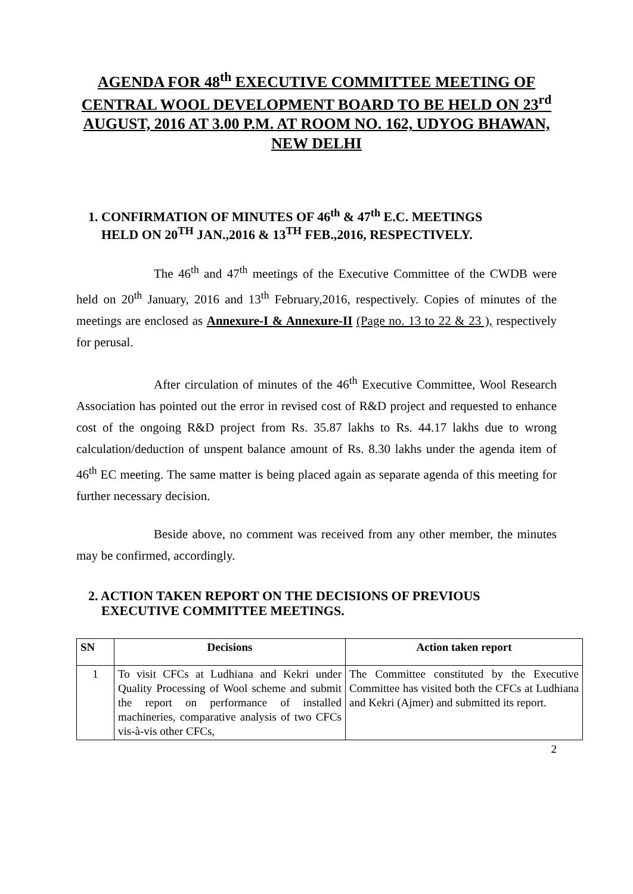AGENDA FOR 48<sup>th</sup> EXECUTIVE COMMITTEE MEETING OF CENTRAL WOOL DEVELOPMENT BOARD TO BE HELD ON 23<sup>rd</sup> AUGUST, 2016 AT 3.00 P.M. AT ROOM NO. 162, UDYOG BHAWAN, NEW DELHI
1. CONFIRMATION OF MINUTES OF 46<sup>th</sup> & 47<sup>th</sup> E.C. MEETINGS
HELD ON 20<sup>TH</sup> JAN.,2016 & 13<sup>TH</sup> FEB.,2016, RESPECTIVELY.
The 46<sup>th</sup> and 47<sup>th</sup> meetings of the Executive Committee of the CWDB were held on 20<sup>th</sup> January, 2016 and 13<sup>th</sup> February,2016, respectively. Copies of minutes of the meetings are enclosed as Annexure-I & Annexure-II (Page no. 13 to 22 & 23 ), respectively for perusal.
After circulation of minutes of the 46<sup>th</sup> Executive Committee, Wool Research Association has pointed out the error in revised cost of R&D project and requested to enhance cost of the ongoing R&D project from Rs. 35.87 lakhs to Rs. 44.17 lakhs due to wrong calculation/deduction of unspent balance amount of Rs. 8.30 lakhs under the agenda item of 46<sup>th</sup> EC meeting. The same matter is being placed again as separate agenda of this meeting for further necessary decision.
Beside above, no comment was received from any other member, the minutes may be confirmed, accordingly.
2. ACTION TAKEN REPORT ON THE DECISIONS OF PREVIOUS
EXECUTIVE COMMITTEE MEETINGS.
| SN | Decisions | Action taken report |
| --- | --- | --- |
| 1 | To visit CFCs at Ludhiana and Kekri under Quality Processing of Wool scheme and submit the report on performance of installed machineries, comparative analysis of two CFCs vis-à-vis other CFCs, | The Committee constituted by the Executive Committee has visited both the CFCs at Ludhiana and Kekri (Ajmer) and submitted its report. |
2